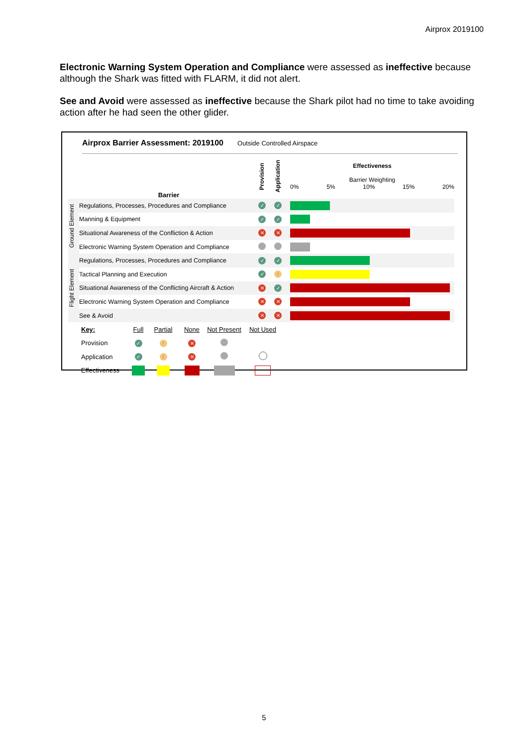Airprox 2019100
Electronic Warning System Operation and Compliance were assessed as ineffective because although the Shark was fitted with FLARM, it did not alert.
See and Avoid were assessed as ineffective because the Shark pilot had no time to take avoiding action after he had seen the other glider.
Airprox Barrier Assessment: 2019100 Outside Controlled Airspace
| | Barrier | Provision | Application | Effectiveness Barrier Weighting 0% 5% 10% 15% 20% |
| Ground Element | Regulations, Processes, Procedures and Compliance | ✓ | ✓ | |
| | Manning & Equipment | ✓ | ✓ | |
| | Situational Awareness of the Confliction & Action | ✕ | ✕ | |
| | Electronic Warning System Operation and Compliance | | | |
| Flight Element | Regulations, Processes, Procedures and Compliance | ✓ | ✓ | |
| | Tactical Planning and Execution | ✓ | ! | |
| | Situational Awareness of the Conflicting Aircraft & Action | ✕ | ✓ | |
| | Electronic Warning System Operation and Compliance | ✕ | ✕ | |
| | See & Avoid | ✕ | ✕ | |
| Key: | Full | Partial | None | Not Present | Not Used |
| Provision | ✓ | ! | ✕ | | |
| Application | ✓ | ! | ✕ | | |
| Effectiveness | | | | | |
5